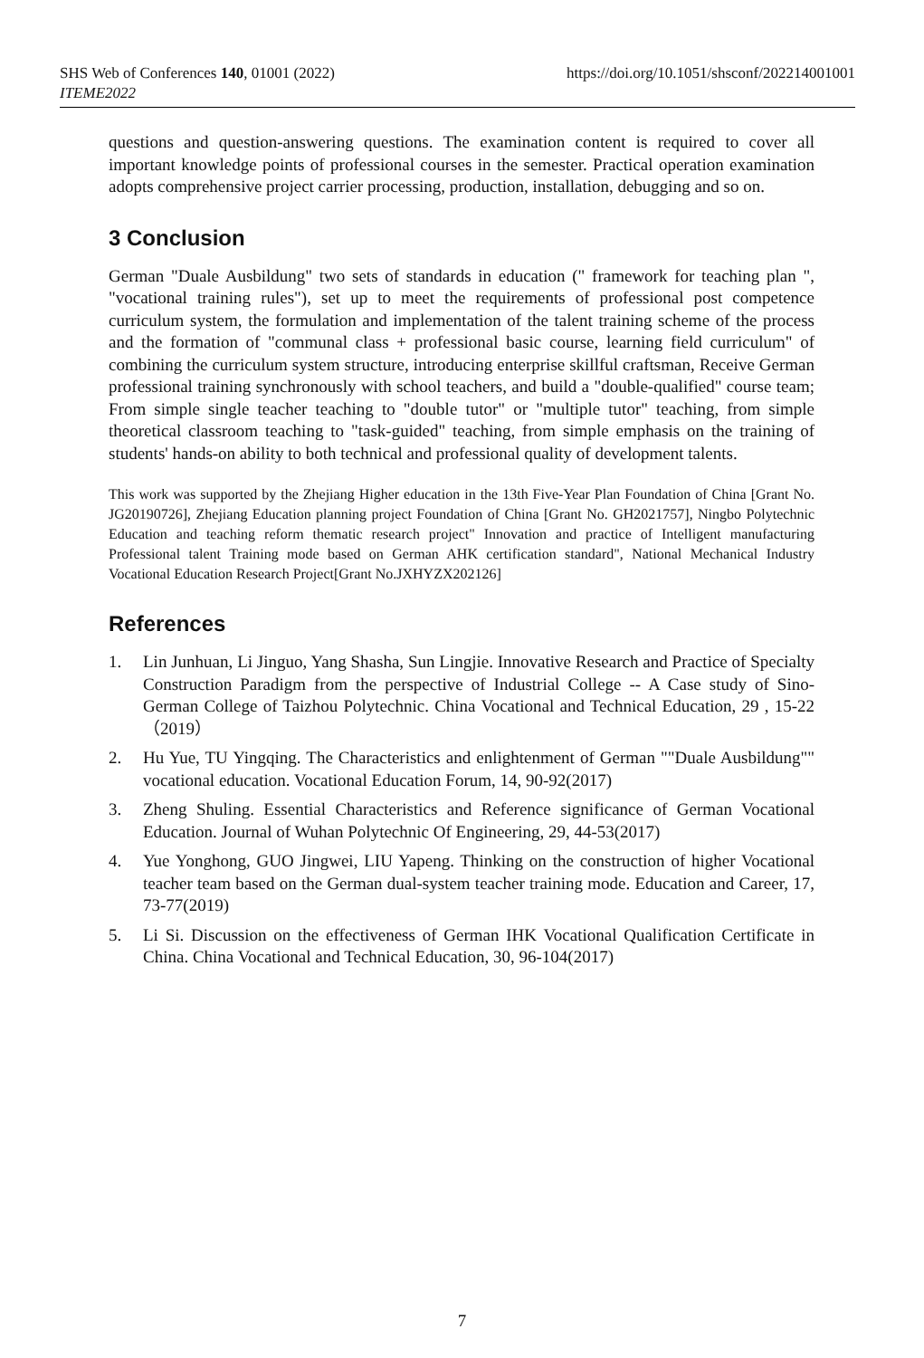https://doi.org/10.1051/shsconf/202214001001 SHS Web of Conferences 140, 01001 (2022)
ITEME2022
questions and question-answering questions. The examination content is required to cover all important knowledge points of professional courses in the semester. Practical operation examination adopts comprehensive project carrier processing, production, installation, debugging and so on.
3 Conclusion
German "Duale Ausbildung" two sets of standards in education (" framework for teaching plan ", "vocational training rules"), set up to meet the requirements of professional post competence curriculum system, the formulation and implementation of the talent training scheme of the process and the formation of "communal class + professional basic course, learning field curriculum" of combining the curriculum system structure, introducing enterprise skillful craftsman, Receive German professional training synchronously with school teachers, and build a "double-qualified" course team; From simple single teacher teaching to "double tutor" or "multiple tutor" teaching, from simple theoretical classroom teaching to "task-guided" teaching, from simple emphasis on the training of students' hands-on ability to both technical and professional quality of development talents.
This work was supported by the Zhejiang Higher education in the 13th Five-Year Plan Foundation of China [Grant No. JG20190726], Zhejiang Education planning project Foundation of China [Grant No. GH2021757], Ningbo Polytechnic Education and teaching reform thematic research project" Innovation and practice of Intelligent manufacturing Professional talent Training mode based on German AHK certification standard", National Mechanical Industry Vocational Education Research Project[Grant No.JXHYZX202126]
References
1. Lin Junhuan, Li Jinguo, Yang Shasha, Sun Lingjie. Innovative Research and Practice of Specialty Construction Paradigm from the perspective of Industrial College -- A Case study of Sino-German College of Taizhou Polytechnic. China Vocational and Technical Education, 29 , 15-22（2019）
2. Hu Yue, TU Yingqing. The Characteristics and enlightenment of German ""Duale Ausbildung"" vocational education. Vocational Education Forum, 14, 90-92(2017)
3. Zheng Shuling. Essential Characteristics and Reference significance of German Vocational Education. Journal of Wuhan Polytechnic Of Engineering, 29, 44-53(2017)
4. Yue Yonghong, GUO Jingwei, LIU Yapeng. Thinking on the construction of higher Vocational teacher team based on the German dual-system teacher training mode. Education and Career, 17, 73-77(2019)
5. Li Si. Discussion on the effectiveness of German IHK Vocational Qualification Certificate in China. China Vocational and Technical Education, 30, 96-104(2017)
7